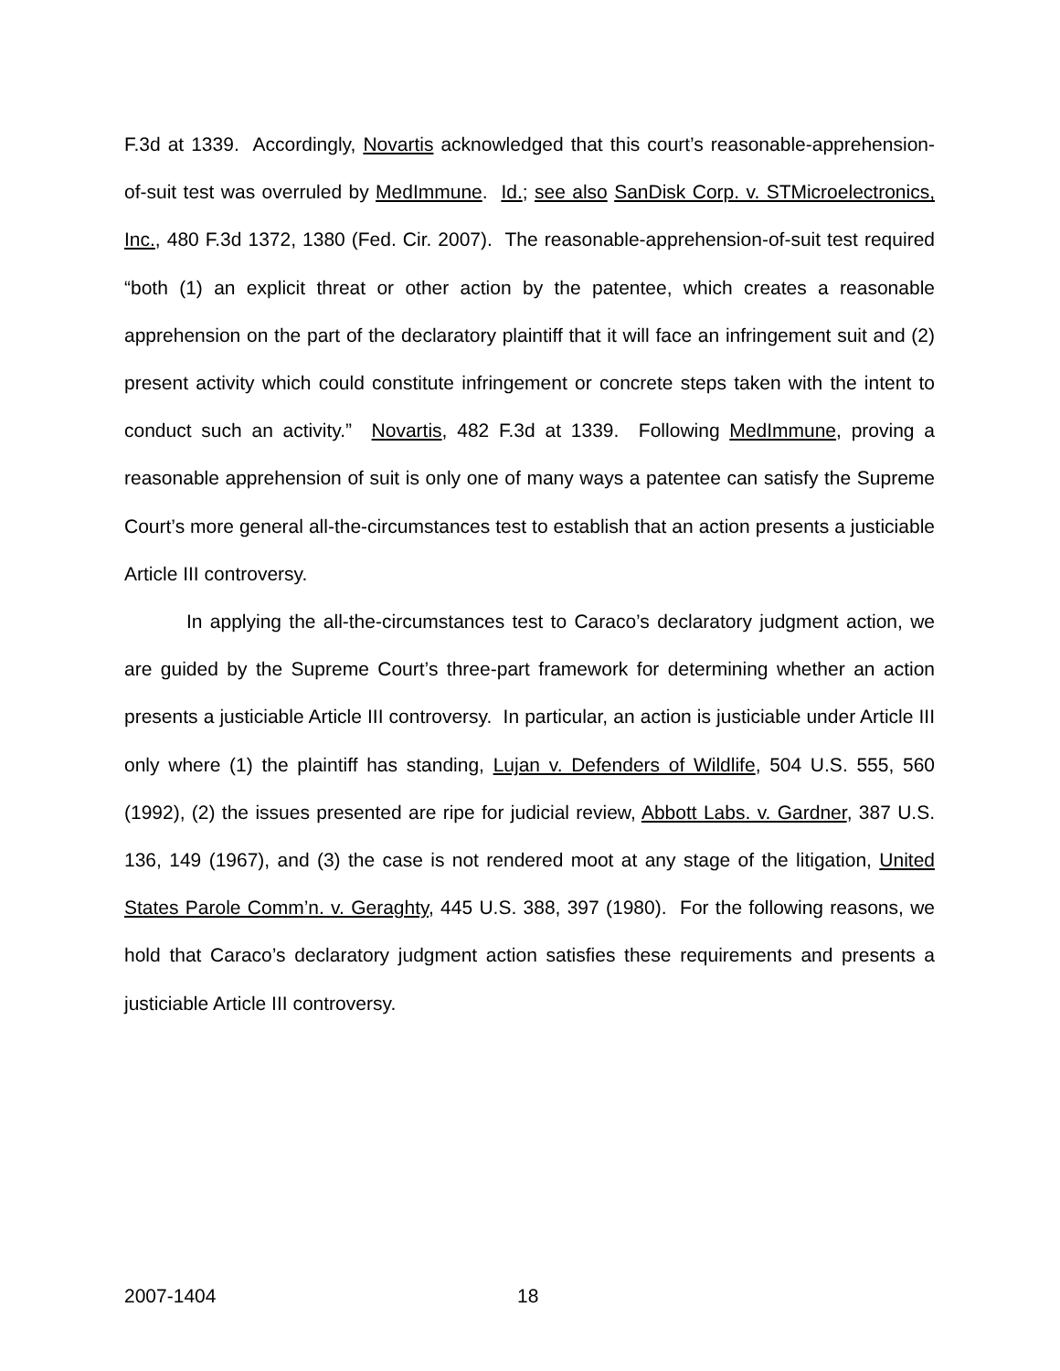F.3d at 1339. Accordingly, Novartis acknowledged that this court’s reasonable-apprehension-of-suit test was overruled by MedImmune. Id.; see also SanDisk Corp. v. STMicroelectronics, Inc., 480 F.3d 1372, 1380 (Fed. Cir. 2007). The reasonable-apprehension-of-suit test required “both (1) an explicit threat or other action by the patentee, which creates a reasonable apprehension on the part of the declaratory plaintiff that it will face an infringement suit and (2) present activity which could constitute infringement or concrete steps taken with the intent to conduct such an activity.” Novartis, 482 F.3d at 1339. Following MedImmune, proving a reasonable apprehension of suit is only one of many ways a patentee can satisfy the Supreme Court’s more general all-the-circumstances test to establish that an action presents a justiciable Article III controversy.
In applying the all-the-circumstances test to Caraco’s declaratory judgment action, we are guided by the Supreme Court’s three-part framework for determining whether an action presents a justiciable Article III controversy. In particular, an action is justiciable under Article III only where (1) the plaintiff has standing, Lujan v. Defenders of Wildlife, 504 U.S. 555, 560 (1992), (2) the issues presented are ripe for judicial review, Abbott Labs. v. Gardner, 387 U.S. 136, 149 (1967), and (3) the case is not rendered moot at any stage of the litigation, United States Parole Comm’n. v. Geraghty, 445 U.S. 388, 397 (1980). For the following reasons, we hold that Caraco’s declaratory judgment action satisfies these requirements and presents a justiciable Article III controversy.
2007-1404 18